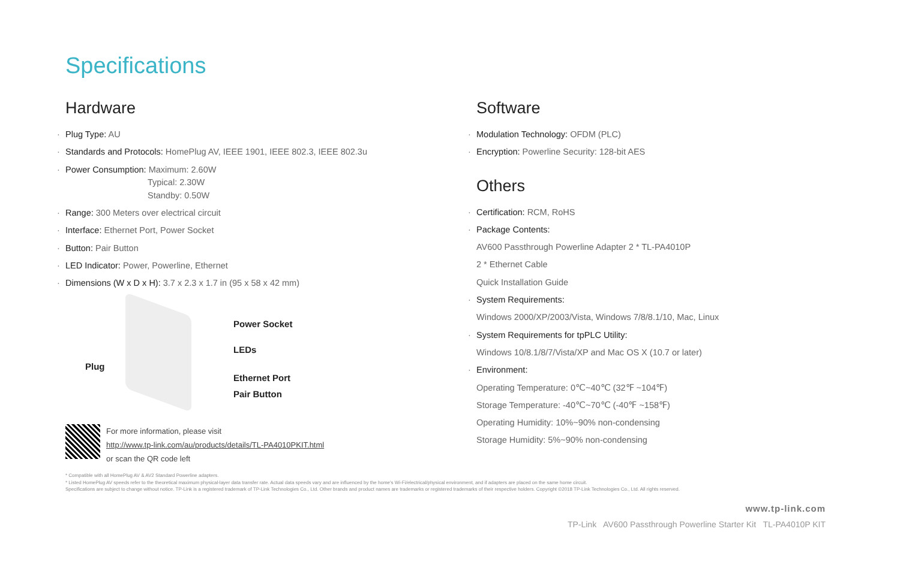Specifications
Hardware
Plug Type: AU
Standards and Protocols: HomePlug AV, IEEE 1901, IEEE 802.3, IEEE 802.3u
Power Consumption: Maximum: 2.60W
Typical: 2.30W
Standby: 0.50W
Range: 300 Meters over electrical circuit
Interface: Ethernet Port, Power Socket
Button: Pair Button
LED Indicator: Power, Powerline, Ethernet
Dimensions (W x D x H): 3.7 x 2.3 x 1.7 in (95 x 58 x 42 mm)
Power Socket
LEDs
Plug
Ethernet Port
Pair Button
For more information, please visit
http://www.tp-link.com/au/products/details/TL-PA4010PKIT.html
or scan the QR code left
Software
Modulation Technology: OFDM (PLC)
Encryption: Powerline Security: 128-bit AES
Others
Certification: RCM, RoHS
Package Contents:
AV600 Passthrough Powerline Adapter 2 * TL-PA4010P
2 * Ethernet Cable
Quick Installation Guide
System Requirements:
Windows 2000/XP/2003/Vista, Windows 7/8/8.1/10, Mac, Linux
System Requirements for tpPLC Utility:
Windows 10/8.1/8/7/Vista/XP and Mac OS X (10.7 or later)
Environment:
Operating Temperature: 0℃~40℃ (32℉ ~104℉)
Storage Temperature: -40℃~70℃ (-40℉ ~158℉)
Operating Humidity: 10%~90% non-condensing
Storage Humidity: 5%~90% non-condensing
* Compatible with all HomePlug AV & AV2 Standard Powerline adapters.
* Listed HomePlug AV speeds refer to the theoretical maximum physical-layer data transfer rate. Actual data speeds vary and are influenced by the home's Wi-Fi/electrical/physical environment, and if adapters are placed on the same home circuit.
Specifications are subject to change without notice. TP-Link is a registered trademark of TP-Link Technologies Co., Ltd. Other brands and product names are trademarks or registered trademarks of their respective holders. Copyright ©2018 TP-Link Technologies Co., Ltd. All rights reserved.
www.tp-link.com
TP-Link AV600 Passthrough Powerline Starter Kit TL-PA4010P KIT